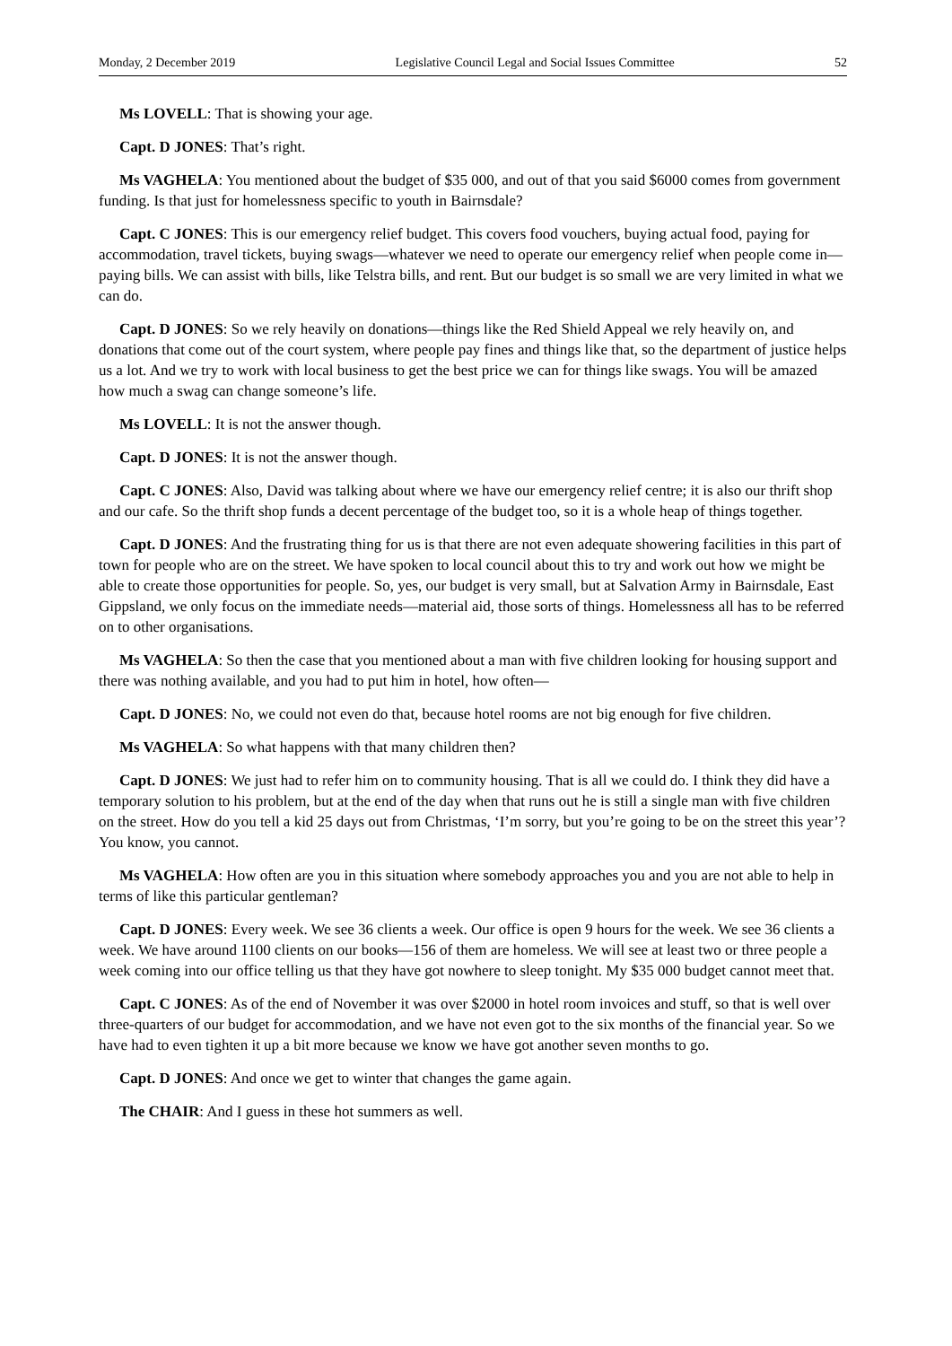Monday, 2 December 2019 Legislative Council Legal and Social Issues Committee 52
Ms LOVELL: That is showing your age.
Capt. D JONES: That’s right.
Ms VAGHELA: You mentioned about the budget of $35 000, and out of that you said $6000 comes from government funding. Is that just for homelessness specific to youth in Bairnsdale?
Capt. C JONES: This is our emergency relief budget. This covers food vouchers, buying actual food, paying for accommodation, travel tickets, buying swags—whatever we need to operate our emergency relief when people come in—paying bills. We can assist with bills, like Telstra bills, and rent. But our budget is so small we are very limited in what we can do.
Capt. D JONES: So we rely heavily on donations—things like the Red Shield Appeal we rely heavily on, and donations that come out of the court system, where people pay fines and things like that, so the department of justice helps us a lot. And we try to work with local business to get the best price we can for things like swags. You will be amazed how much a swag can change someone’s life.
Ms LOVELL: It is not the answer though.
Capt. D JONES: It is not the answer though.
Capt. C JONES: Also, David was talking about where we have our emergency relief centre; it is also our thrift shop and our cafe. So the thrift shop funds a decent percentage of the budget too, so it is a whole heap of things together.
Capt. D JONES: And the frustrating thing for us is that there are not even adequate showering facilities in this part of town for people who are on the street. We have spoken to local council about this to try and work out how we might be able to create those opportunities for people. So, yes, our budget is very small, but at Salvation Army in Bairnsdale, East Gippsland, we only focus on the immediate needs—material aid, those sorts of things. Homelessness all has to be referred on to other organisations.
Ms VAGHELA: So then the case that you mentioned about a man with five children looking for housing support and there was nothing available, and you had to put him in hotel, how often—
Capt. D JONES: No, we could not even do that, because hotel rooms are not big enough for five children.
Ms VAGHELA: So what happens with that many children then?
Capt. D JONES: We just had to refer him on to community housing. That is all we could do. I think they did have a temporary solution to his problem, but at the end of the day when that runs out he is still a single man with five children on the street. How do you tell a kid 25 days out from Christmas, ‘I’m sorry, but you’re going to be on the street this year’? You know, you cannot.
Ms VAGHELA: How often are you in this situation where somebody approaches you and you are not able to help in terms of like this particular gentleman?
Capt. D JONES: Every week. We see 36 clients a week. Our office is open 9 hours for the week. We see 36 clients a week. We have around 1100 clients on our books—156 of them are homeless. We will see at least two or three people a week coming into our office telling us that they have got nowhere to sleep tonight. My $35 000 budget cannot meet that.
Capt. C JONES: As of the end of November it was over $2000 in hotel room invoices and stuff, so that is well over three-quarters of our budget for accommodation, and we have not even got to the six months of the financial year. So we have had to even tighten it up a bit more because we know we have got another seven months to go.
Capt. D JONES: And once we get to winter that changes the game again.
The CHAIR: And I guess in these hot summers as well.